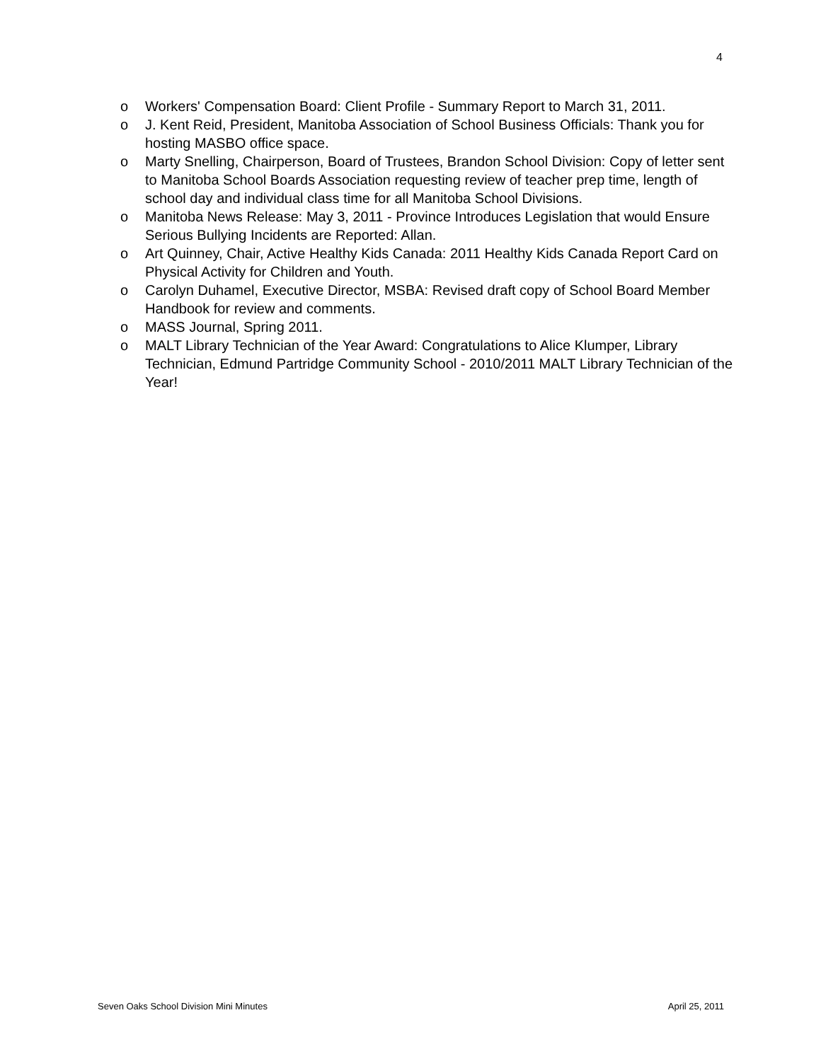4
o Workers' Compensation Board: Client Profile - Summary Report to March 31, 2011.
o J. Kent Reid, President, Manitoba Association of School Business Officials: Thank you for hosting MASBO office space.
o Marty Snelling, Chairperson, Board of Trustees, Brandon School Division: Copy of letter sent to Manitoba School Boards Association requesting review of teacher prep time, length of school day and individual class time for all Manitoba School Divisions.
o Manitoba News Release: May 3, 2011 - Province Introduces Legislation that would Ensure Serious Bullying Incidents are Reported: Allan.
o Art Quinney, Chair, Active Healthy Kids Canada: 2011 Healthy Kids Canada Report Card on Physical Activity for Children and Youth.
o Carolyn Duhamel, Executive Director, MSBA: Revised draft copy of School Board Member Handbook for review and comments.
o MASS Journal, Spring 2011.
o MALT Library Technician of the Year Award: Congratulations to Alice Klumper, Library Technician, Edmund Partridge Community School - 2010/2011 MALT Library Technician of the Year!
Seven Oaks School Division Mini Minutes April 25, 2011